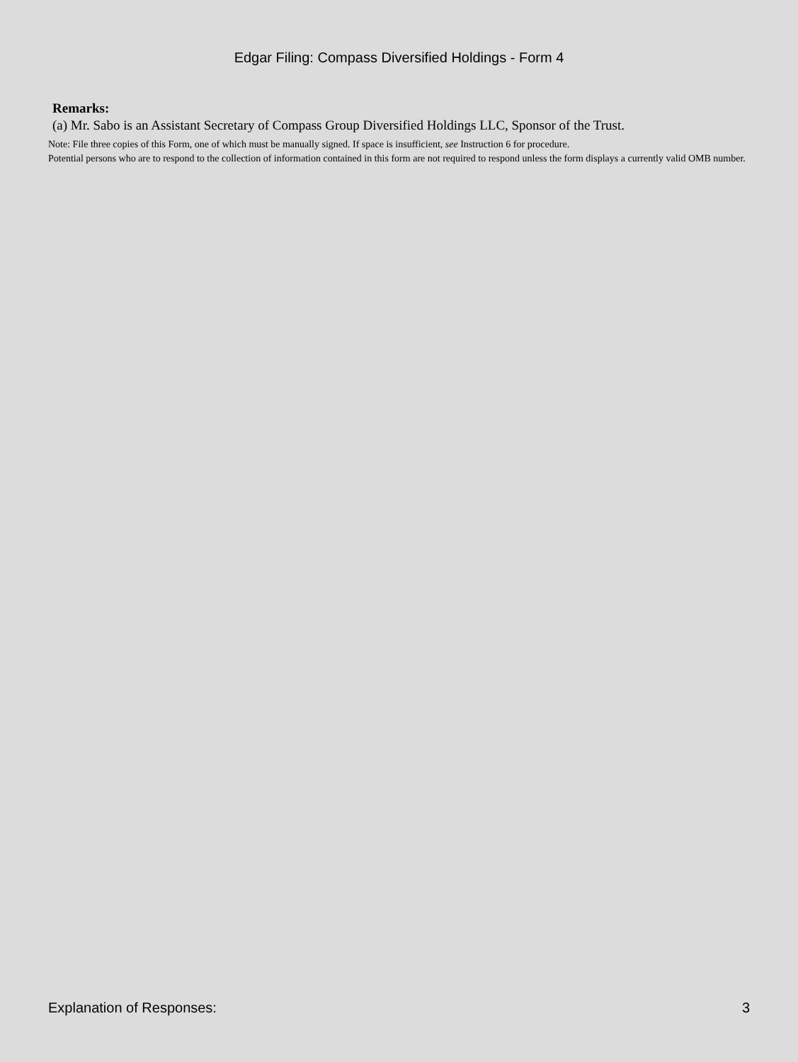Edgar Filing: Compass Diversified Holdings - Form 4
Remarks:
(a) Mr. Sabo is an Assistant Secretary of Compass Group Diversified Holdings LLC, Sponsor of the Trust.
Note: File three copies of this Form, one of which must be manually signed. If space is insufficient, see Instruction 6 for procedure.
Potential persons who are to respond to the collection of information contained in this form are not required to respond unless the form displays a currently valid OMB number.
Explanation of Responses: 3